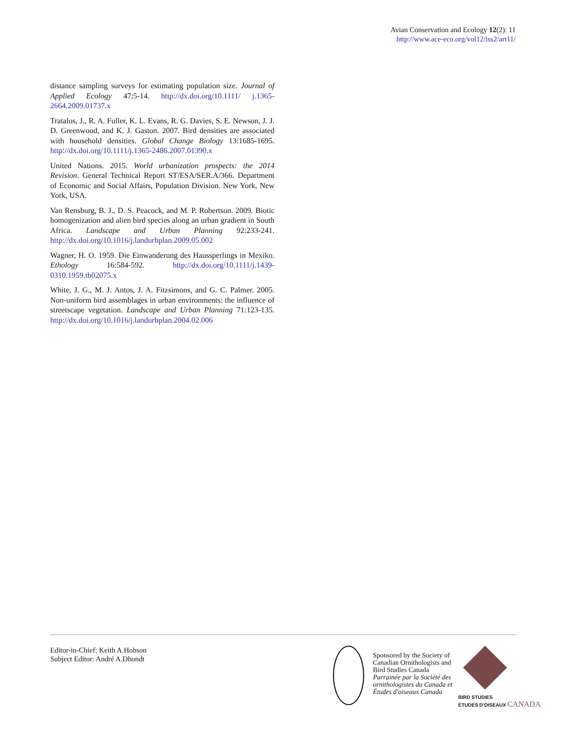Avian Conservation and Ecology 12(2): 11
http://www.ace-eco.org/vol12/iss2/art11/
distance sampling surveys for estimating population size. Journal of Applied Ecology 47:5-14. http://dx.doi.org/10.1111/ j.1365-2664.2009.01737.x
Tratalos, J., R. A. Fuller, K. L. Evans, R. G. Davies, S. E. Newson, J. J. D. Greenwood, and K. J. Gaston. 2007. Bird densities are associated with household densities. Global Change Biology 13:1685-1695. http://dx.doi.org/10.1111/j.1365-2486.2007.01390.x
United Nations. 2015. World urbanization prospects: the 2014 Revision. General Technical Report ST/ESA/SER.A/366. Department of Economic and Social Affairs, Population Division. New York, New York, USA.
Van Rensburg, B. J., D. S. Peacock, and M. P. Robertson. 2009. Biotic homogenization and alien bird species along an urban gradient in South Africa. Landscape and Urban Planning 92:233-241. http://dx.doi.org/10.1016/j.landurbplan.2009.05.002
Wagner, H. O. 1959. Die Einwanderung des Haussperlings in Mexiko. Ethology 16:584-592. http://dx.doi.org/10.1111/j.1439-0310.1959.tb02075.x
White, J. G., M. J. Antos, J. A. Fitzsimons, and G. C. Palmer. 2005. Non-uniform bird assemblages in urban environments: the influence of streetscape vegetation. Landscape and Urban Planning 71:123-135. http://dx.doi.org/10.1016/j.landurbplan.2004.02.006
Editor-in-Chief: Keith A.Hobson
Subject Editor: André A.Dhondt
Sponsored by the Society of
Canadian Ornithologists and
Bird Studies Canada
Parrainée par la Société des
ornithologistes du Canada et
Études d'oiseaux Canada
BIRD STUDIES
ÉTUDES D'OISEAUX CANADA